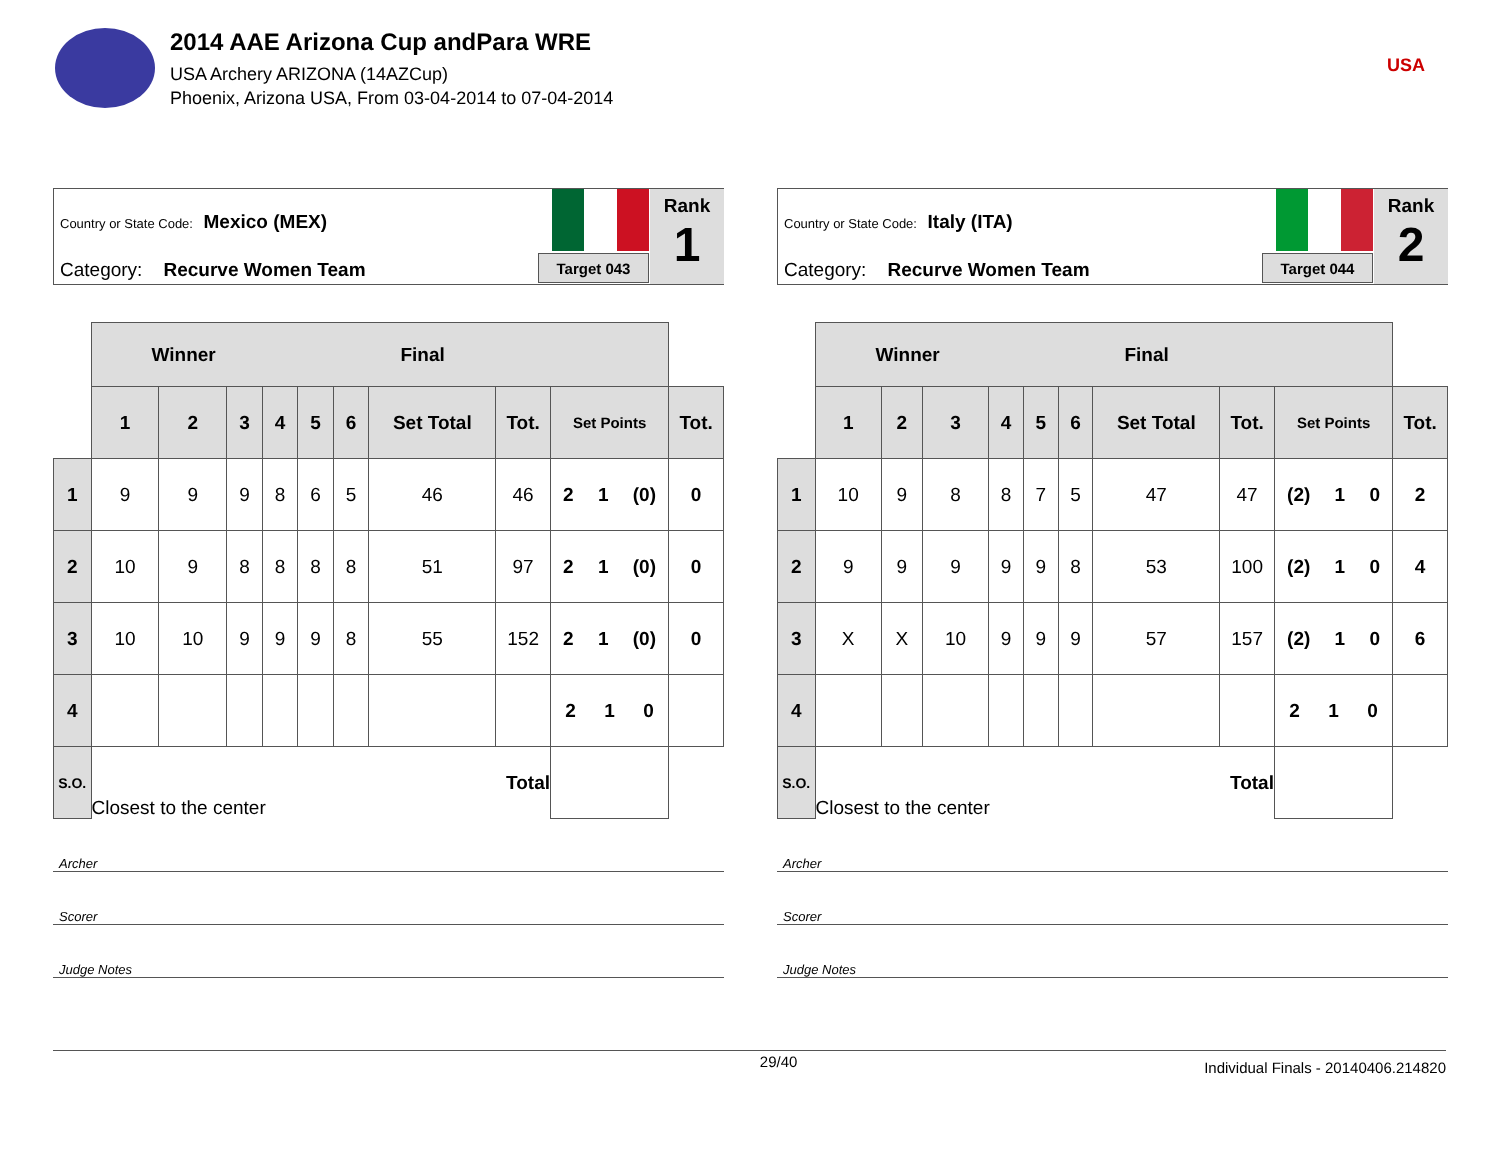2014 AAE Arizona Cup andPara WRE
USA Archery ARIZONA (14AZCup)
Phoenix, Arizona USA, From 03-04-2014 to 07-04-2014
USA
Country or State Code: Mexico (MEX)
Category: Recurve Women Team
Target 043
Rank
1
| | Winner Final | | | | | | | | | | |
| | 1 | 2 | 3 | 4 | 5 | 6 | Set Total | Tot. | Set Points | | Tot. |
| 1 | 9 | 9 | 9 | 8 | 6 | 5 | 46 | 46 | 2 1 (0) | | 0 |
| 2 | 10 | 9 | 8 | 8 | 8 | 8 | 51 | 97 | 2 1 (0) | | 0 |
| 3 | 10 | 10 | 9 | 9 | 9 | 8 | 55 | 152 | 2 1 (0) | | 0 |
| 4 | | | | | | | | | 2 1 0 | | |
| S.O. | Closest to the center | | | | | | Total | | | | |
Archer
Scorer
Judge Notes
Country or State Code: Italy (ITA)
Category: Recurve Women Team
Target 044
Rank
2
| | Winner Final | | | | | | | | | | |
| | 1 | 2 | 3 | 4 | 5 | 6 | Set Total | Tot. | Set Points | | Tot. |
| 1 | 10 | 9 | 8 | 8 | 7 | 5 | 47 | 47 | (2) 1 0 | | 2 |
| 2 | 9 | 9 | 9 | 9 | 9 | 8 | 53 | 100 | (2) 1 0 | | 4 |
| 3 | X | X | 10 | 9 | 9 | 9 | 57 | 157 | (2) 1 0 | | 6 |
| 4 | | | | | | | | | 2 1 0 | | |
| S.O. | Closest to the center | | | | | | Total | | | | |
Archer
Scorer
Judge Notes
29/40 Individual Finals - 20140406.214820